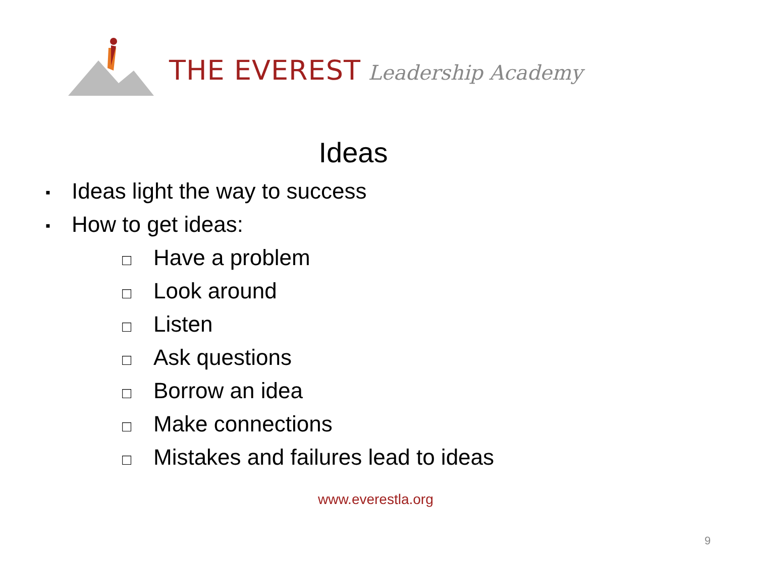THE EVEREST Leadership Academy
Ideas
▪ Ideas light the way to success
▪ How to get ideas:
□ Have a problem
□ Look around
□ Listen
□ Ask questions
□ Borrow an idea
□ Make connections
□ Mistakes and failures lead to ideas
www.everestla.org
9